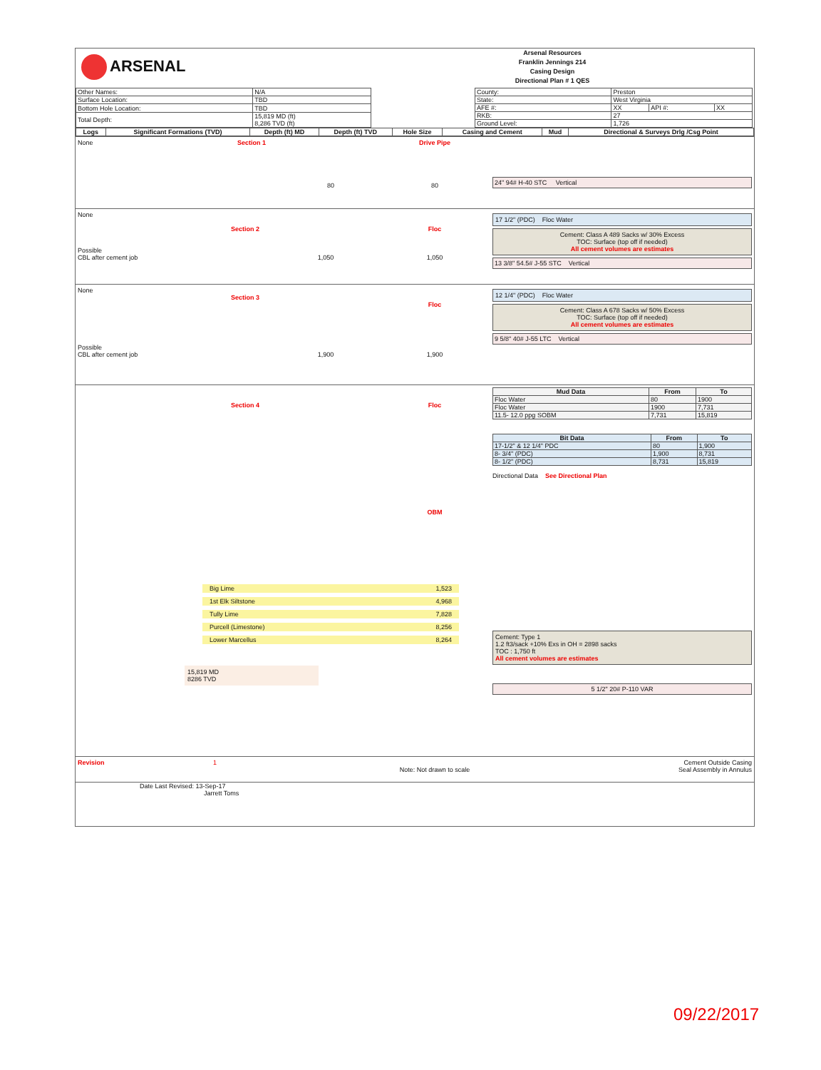ARSENAL
Arsenal Resources
Franklin Jennings 214
Casing Design
Directional Plan # 1 QES
| Other Names: | N/A |
| Surface Location: | TBD |
| Bottom Hole Location: | TBD |
| Total Depth: | 15,819 MD (ft) 8,286 TVD (ft) |
| County: | Preston | | |
| State: | West Virginia | | |
| AFE #: | XX | API #: | XX |
| RKB: | 27 | | |
| Ground Level: | 1,726 | | |
| Logs | Significant Formations (TVD) | Depth (ft) MD | Depth (ft) TVD | Hole Size | Casing and Cement | Mud | Directional & Surveys Drlg /Csg Point |
| --- | --- | --- | --- | --- | --- | --- | --- |
None Section 1
80
Drive Pipe
80
24" 94# H-40 STC Vertical
None
Section 2
Possible
CBL after cement job 1,050
Floc
1,050
17 1/2" (PDC) Floc Water
Cement: Class A 489 Sacks w/ 30% Excess
TOC: Surface (top off if needed)
All cement volumes are estimates
13 3/8" 54.5# J-55 STC Vertical
None
Section 3
Possible
CBL after cement job 1,900
Floc
1,900
12 1/4" (PDC) Floc Water
Cement: Class A 678 Sacks w/ 50% Excess
TOC: Surface (top off if needed)
All cement volumes are estimates
9 5/8" 40# J-55 LTC Vertical
Section 4
Big Lime 1,523
1st Elk Siltstone 4,968
Tully Lime 7,828
Purcell (Limestone) 8,256
Lower Marcellus 8,264
15,819 MD
8286 TVD
Floc
OBM
| Mud Data | From | To |
| --- | --- | --- |
| Floc Water | 80 | 1900 |
| Floc Water | 1900 | 7,731 |
| 11.5- 12.0 ppg SOBM | 7,731 | 15,819 |
| Bit Data | From | To |
| --- | --- | --- |
| 17-1/2" & 12 1/4" PDC | 80 | 1,900 |
| 8- 3/4" (PDC) | 1,900 | 8,731 |
| 8- 1/2" (PDC) | 8,731 | 15,819 |
Directional Data See Directional Plan
Cement: Type 1
1.2 ft3/sack +10% Exs in OH = 2898 sacks
TOC : 1,750 ft
All cement volumes are estimates
5 1/2" 20# P-110 VAR
Revision 1
Note: Not drawn to scale Cement Outside Casing
Seal Assembly in Annulus
Date Last Revised: 13-Sep-17
Jarrett Toms
09/22/2017